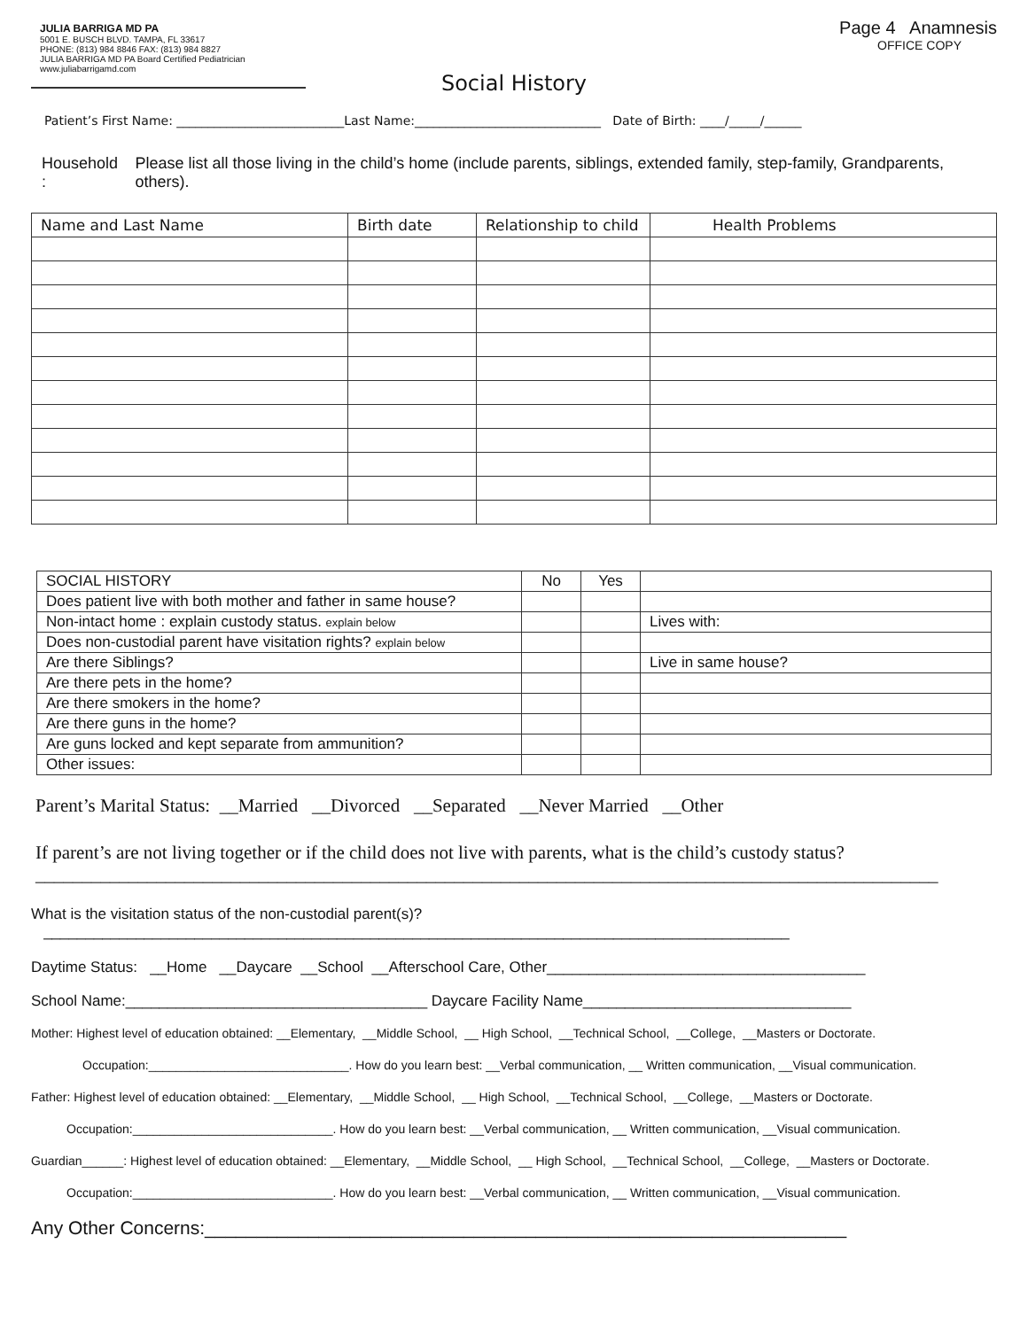JULIA BARRIGA MD PA
5001 E. BUSCH BLVD. TAMPA, FL 33617
PHONE: (813) 984 8846 FAX: (813) 984 8827
JULIA BARRIGA MD PA Board Certified Pediatrician www.juliabarrigamd.com
Page 4 Anamnesis
OFFICE COPY
Social History
Patient’s First Name: ___________________________Last Name:______________________________ Date of Birth: ____/_____/______
Household : Please list all those living in the child’s home (include parents, siblings, extended family, step-family, Grandparents, others).
| Name and Last Name | Birth date | Relationship to child | Health Problems |
| --- | --- | --- | --- |
| SOCIAL HISTORY | No | Yes | |
| --- | --- | --- | --- |
| Does patient live with both mother and father in same house? | | | |
| Non-intact home : explain custody status. explain below | | | Lives with: |
| Does non-custodial parent have visitation rights? explain below | | | |
| Are there Siblings? | | | Live in same house? |
| Are there pets in the home? | | | |
| Are there smokers in the home? | | | |
| Are there guns in the home? | | | |
| Are guns locked and kept separate from ammunition? | | | |
| Other issues: | | | |
Parent’s Marital Status: __Married __Divorced __Separated __Never Married __Other
If parent’s are not living together or if the child does not live with parents, what is the child’s custody status?
_________________________________________________________________________________________________
What is the visitation status of the non-custodial parent(s)?
_________________________________________________________________________________________
Daytime Status: __Home __Daycare __School __Afterschool Care, Other______________________________________
School Name:____________________________________ Daycare Facility Name________________________________
Mother: Highest level of education obtained: __Elementary, __Middle School, __ High School, __Technical School, __College, __Masters or Doctorate.
Occupation:_____________________________. How do you learn best: __Verbal communication, __ Written communication, __Visual communication.
Father: Highest level of education obtained: __Elementary, __Middle School, __ High School, __Technical School, __College, __Masters or Doctorate.
Occupation:_____________________________. How do you learn best: __Verbal communication, __ Written communication, __Visual communication.
Guardian______: Highest level of education obtained: __Elementary, __Middle School, __ High School, __Technical School, __College, __Masters or Doctorate.
Occupation:_____________________________. How do you learn best: __Verbal communication, __ Written communication, __Visual communication.
Any Other Concerns:______________________________________________________________